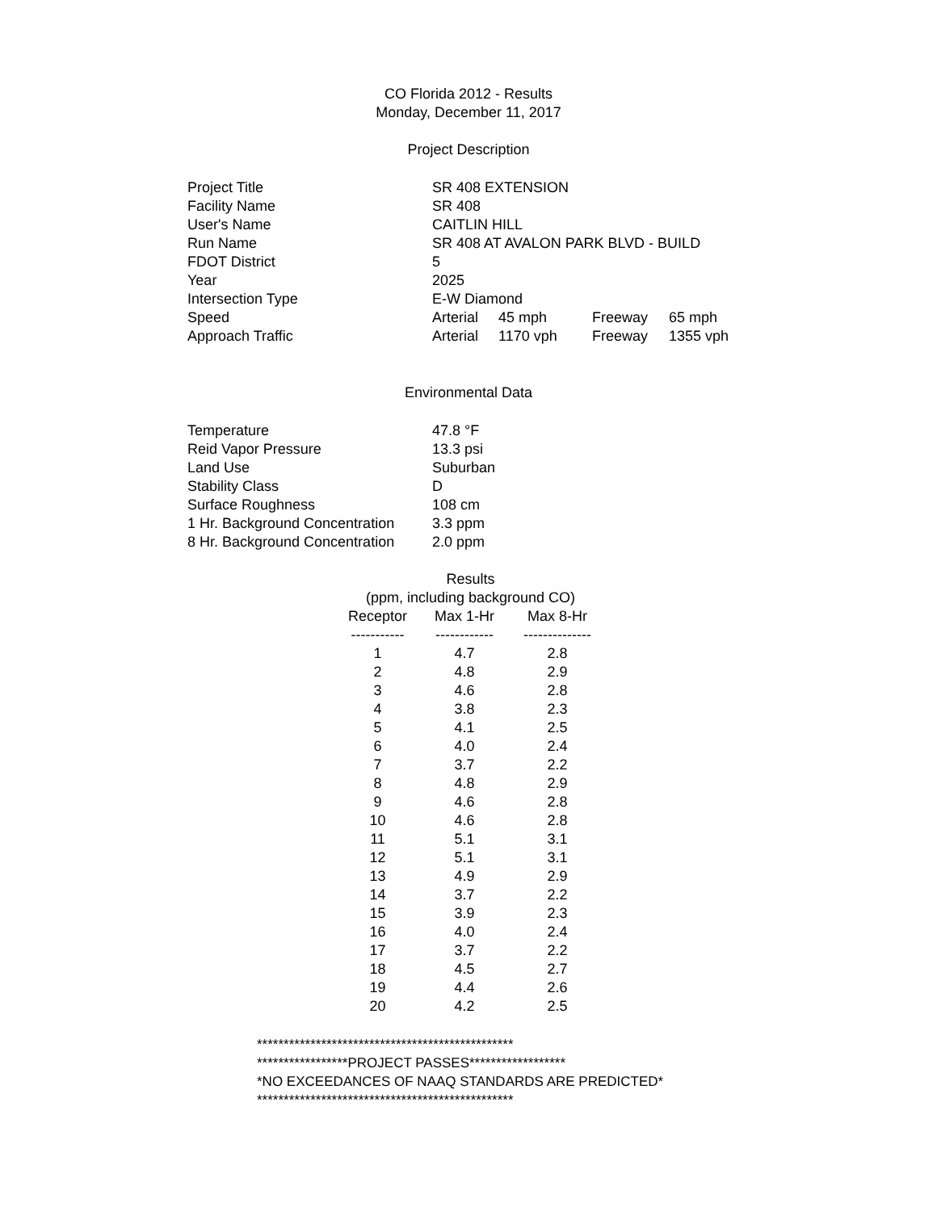CO Florida 2012 - Results
Monday, December 11, 2017
Project Description
| Project Title | SR 408 EXTENSION | | | |
| Facility Name | SR 408 | | | |
| User's Name | CAITLIN HILL | | | |
| Run Name | SR 408 AT AVALON PARK BLVD - BUILD | | | |
| FDOT District | 5 | | | |
| Year | 2025 | | | |
| Intersection Type | E-W Diamond | | | |
| Speed | Arterial | 45 mph | Freeway | 65 mph |
| Approach Traffic | Arterial | 1170 vph | Freeway | 1355 vph |
Environmental Data
| Temperature | 47.8 °F |
| Reid Vapor Pressure | 13.3 psi |
| Land Use | Suburban |
| Stability Class | D |
| Surface Roughness | 108 cm |
| 1 Hr. Background Concentration | 3.3 ppm |
| 8 Hr. Background Concentration | 2.0 ppm |
| Results | | |
| --- | --- | --- |
| (ppm, including background CO) | | |
| Receptor | Max 1-Hr | Max 8-Hr |
| ----------- | ------------ | -------------- |
| 1 | 4.7 | 2.8 |
| 2 | 4.8 | 2.9 |
| 3 | 4.6 | 2.8 |
| 4 | 3.8 | 2.3 |
| 5 | 4.1 | 2.5 |
| 6 | 4.0 | 2.4 |
| 7 | 3.7 | 2.2 |
| 8 | 4.8 | 2.9 |
| 9 | 4.6 | 2.8 |
| 10 | 4.6 | 2.8 |
| 11 | 5.1 | 3.1 |
| 12 | 5.1 | 3.1 |
| 13 | 4.9 | 2.9 |
| 14 | 3.7 | 2.2 |
| 15 | 3.9 | 2.3 |
| 16 | 4.0 | 2.4 |
| 17 | 3.7 | 2.2 |
| 18 | 4.5 | 2.7 |
| 19 | 4.4 | 2.6 |
| 20 | 4.2 | 2.5 |
************************************************ *****************PROJECT PASSES****************** *NO EXCEEDANCES OF NAAQ STANDARDS ARE PREDICTED* ************************************************